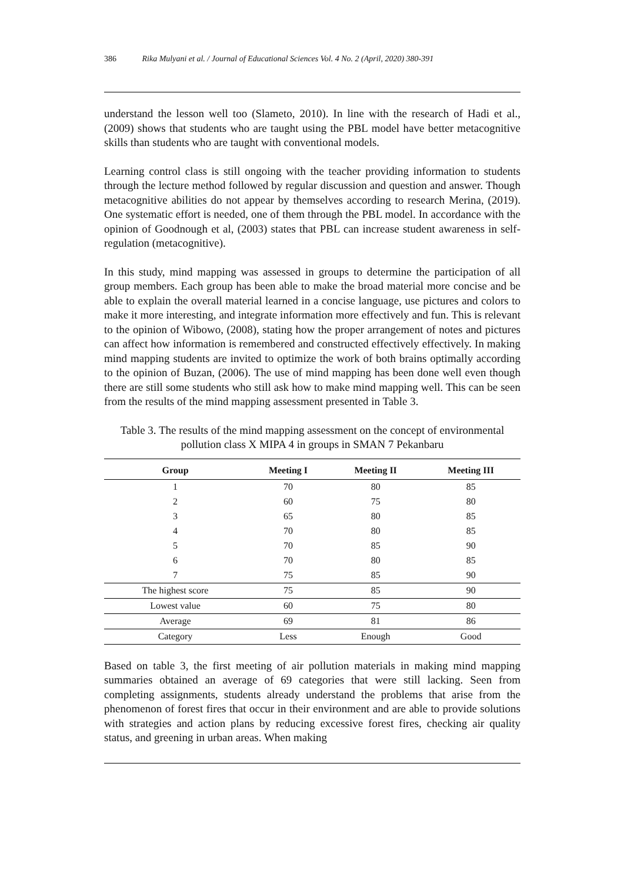386 Rika Mulyani et al. / Journal of Educational Sciences Vol. 4 No. 2 (April, 2020) 380-391
understand the lesson well too (Slameto, 2010). In line with the research of Hadi et al., (2009) shows that students who are taught using the PBL model have better metacognitive skills than students who are taught with conventional models.
Learning control class is still ongoing with the teacher providing information to students through the lecture method followed by regular discussion and question and answer. Though metacognitive abilities do not appear by themselves according to research Merina, (2019). One systematic effort is needed, one of them through the PBL model. In accordance with the opinion of Goodnough et al, (2003) states that PBL can increase student awareness in self-regulation (metacognitive).
In this study, mind mapping was assessed in groups to determine the participation of all group members. Each group has been able to make the broad material more concise and be able to explain the overall material learned in a concise language, use pictures and colors to make it more interesting, and integrate information more effectively and fun. This is relevant to the opinion of Wibowo, (2008), stating how the proper arrangement of notes and pictures can affect how information is remembered and constructed effectively effectively. In making mind mapping students are invited to optimize the work of both brains optimally according to the opinion of Buzan, (2006). The use of mind mapping has been done well even though there are still some students who still ask how to make mind mapping well. This can be seen from the results of the mind mapping assessment presented in Table 3.
Table 3. The results of the mind mapping assessment on the concept of environmental pollution class X MIPA 4 in groups in SMAN 7 Pekanbaru
| Group | Meeting I | Meeting II | Meeting III |
| --- | --- | --- | --- |
| 1 | 70 | 80 | 85 |
| 2 | 60 | 75 | 80 |
| 3 | 65 | 80 | 85 |
| 4 | 70 | 80 | 85 |
| 5 | 70 | 85 | 90 |
| 6 | 70 | 80 | 85 |
| 7 | 75 | 85 | 90 |
| The highest score | 75 | 85 | 90 |
| Lowest value | 60 | 75 | 80 |
| Average | 69 | 81 | 86 |
| Category | Less | Enough | Good |
Based on table 3, the first meeting of air pollution materials in making mind mapping summaries obtained an average of 69 categories that were still lacking. Seen from completing assignments, students already understand the problems that arise from the phenomenon of forest fires that occur in their environment and are able to provide solutions with strategies and action plans by reducing excessive forest fires, checking air quality status, and greening in urban areas. When making